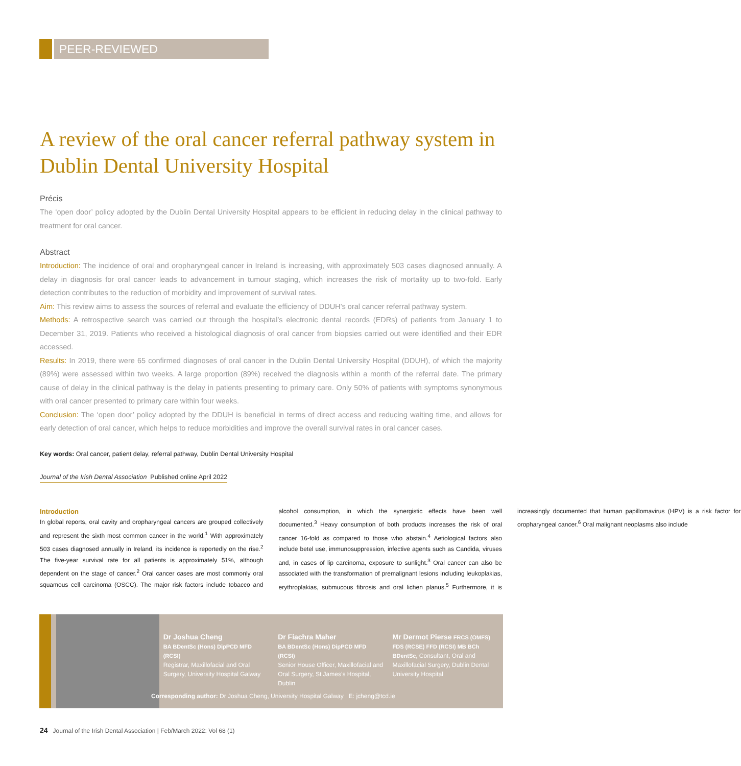PEER-REVIEWED
A review of the oral cancer referral pathway system in Dublin Dental University Hospital
Précis
The ‘open door’ policy adopted by the Dublin Dental University Hospital appears to be efficient in reducing delay in the clinical pathway to treatment for oral cancer.
Abstract
Introduction: The incidence of oral and oropharyngeal cancer in Ireland is increasing, with approximately 503 cases diagnosed annually. A delay in diagnosis for oral cancer leads to advancement in tumour staging, which increases the risk of mortality up to two-fold. Early detection contributes to the reduction of morbidity and improvement of survival rates.
Aim: This review aims to assess the sources of referral and evaluate the efficiency of DDUH’s oral cancer referral pathway system.
Methods: A retrospective search was carried out through the hospital’s electronic dental records (EDRs) of patients from January 1 to December 31, 2019. Patients who received a histological diagnosis of oral cancer from biopsies carried out were identified and their EDR accessed.
Results: In 2019, there were 65 confirmed diagnoses of oral cancer in the Dublin Dental University Hospital (DDUH), of which the majority (89%) were assessed within two weeks. A large proportion (89%) received the diagnosis within a month of the referral date. The primary cause of delay in the clinical pathway is the delay in patients presenting to primary care. Only 50% of patients with symptoms synonymous with oral cancer presented to primary care within four weeks.
Conclusion: The ‘open door’ policy adopted by the DDUH is beneficial in terms of direct access and reducing waiting time, and allows for early detection of oral cancer, which helps to reduce morbidities and improve the overall survival rates in oral cancer cases.
Key words: Oral cancer, patient delay, referral pathway, Dublin Dental University Hospital
Journal of the Irish Dental Association Published online April 2022
Introduction
In global reports, oral cavity and oropharyngeal cancers are grouped collectively and represent the sixth most common cancer in the world.<sup>1</sup> With approximately 503 cases diagnosed annually in Ireland, its incidence is reportedly on the rise.<sup>2</sup> The five-year survival rate for all patients is approximately 51%, although dependent on the stage of cancer.<sup>2</sup> Oral cancer cases are most commonly oral squamous cell carcinoma (OSCC). The major risk factors include tobacco and alcohol consumption, in which the synergistic effects have been well documented.<sup>3</sup> Heavy consumption of both products increases the risk of oral cancer 16-fold as compared to those who abstain.<sup>4</sup> Aetiological factors also include betel use, immunosuppression, infective agents such as Candida, viruses and, in cases of lip carcinoma, exposure to sunlight.<sup>3</sup> Oral cancer can also be associated with the transformation of premalignant lesions including leukoplakias, erythroplakias, submucous fibrosis and oral lichen planus.<sup>5</sup> Furthermore, it is increasingly documented that human papillomavirus (HPV) is a risk factor for oropharyngeal cancer.<sup>6</sup> Oral malignant neoplasms also include
Dr Joshua Cheng
BA BDentSc (Hons) DipPCD MFD (RCSI)
Registrar, Maxillofacial and Oral Surgery, University Hospital Galway
Dr Fiachra Maher
BA BDentSc (Hons) DipPCD MFD (RCSI)
Senior House Officer, Maxillofacial and Oral Surgery, St James’s Hospital, Dublin
Mr Dermot Pierse FRCS (OMFS) FDS (RCSE) FFD (RCSI) MB BCh BDentSc, Consultant, Oral and Maxillofacial Surgery, Dublin Dental University Hospital
Corresponding author: Dr Joshua Cheng, University Hospital Galway E: jcheng@tcd.ie
24 Journal of the Irish Dental Association | Feb/March 2022: Vol 68 (1)